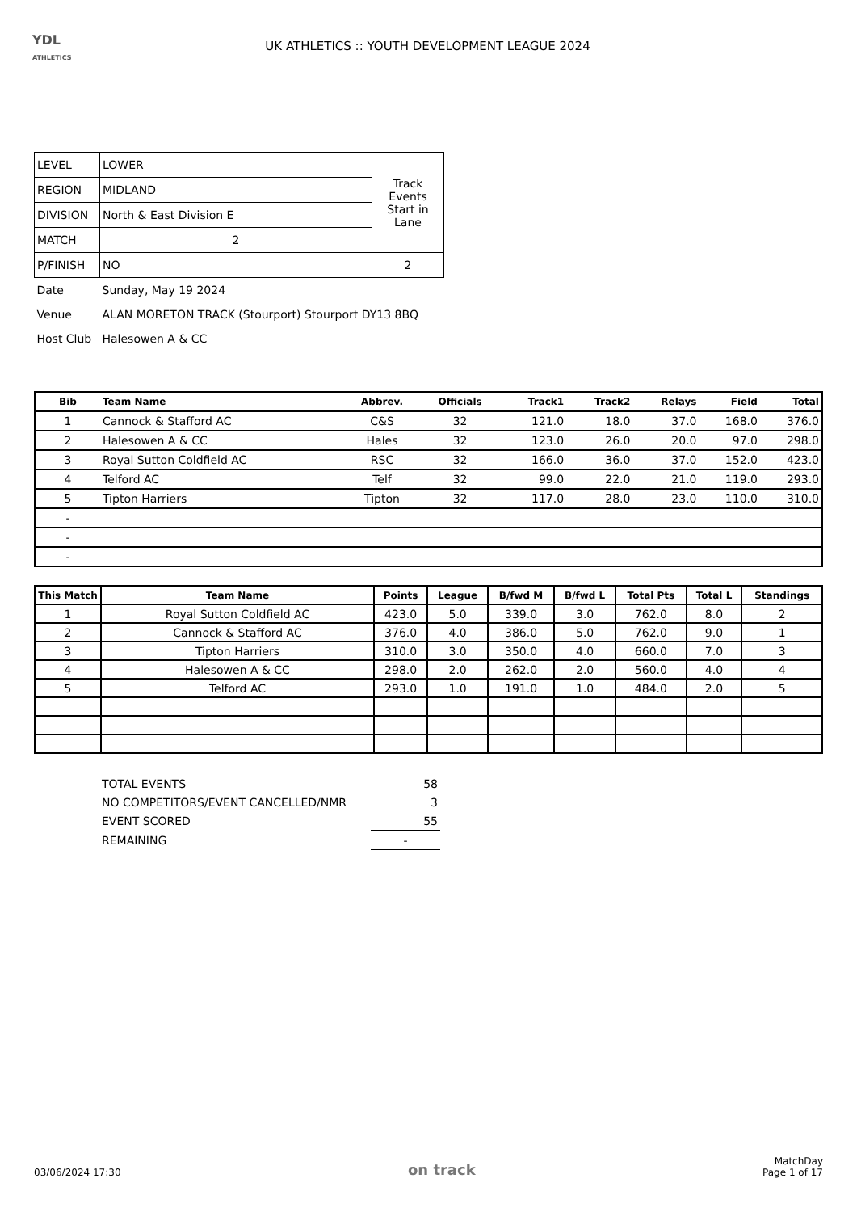YDL
ATHLETICS
UK ATHLETICS :: YOUTH DEVELOPMENT LEAGUE 2024
| LEVEL | LOWER | Track Events Start in Lane |
| REGION | MIDLAND | |
| DIVISION | North & East Division E | |
| MATCH | 2 | |
| P/FINISH | NO | 2 |
| Date | Sunday, May 19 2024 | |
| Venue | ALAN MORETON TRACK (Stourport) Stourport DY13 8BQ | |
| Host Club | Halesowen A & CC | |
| Bib | Team Name | Abbrev. | Officials | Track1 | Track2 | Relays | Field | Total |
| --- | --- | --- | --- | --- | --- | --- | --- | --- |
| 1 | Cannock & Stafford AC | C&S | 32 | 121.0 | 18.0 | 37.0 | 168.0 | 376.0 |
| 2 | Halesowen A & CC | Hales | 32 | 123.0 | 26.0 | 20.0 | 97.0 | 298.0 |
| 3 | Royal Sutton Coldfield AC | RSC | 32 | 166.0 | 36.0 | 37.0 | 152.0 | 423.0 |
| 4 | Telford AC | Telf | 32 | 99.0 | 22.0 | 21.0 | 119.0 | 293.0 |
| 5 | Tipton Harriers | Tipton | 32 | 117.0 | 28.0 | 23.0 | 110.0 | 310.0 |
| - | | | | | | | | |
| - | | | | | | | | |
| - | | | | | | | | |
| This Match | Team Name | Points | League | B/fwd M | B/fwd L | Total Pts | Total L | Standings |
| --- | --- | --- | --- | --- | --- | --- | --- | --- |
| 1 | Royal Sutton Coldfield AC | 423.0 | 5.0 | 339.0 | 3.0 | 762.0 | 8.0 | 2 |
| 2 | Cannock & Stafford AC | 376.0 | 4.0 | 386.0 | 5.0 | 762.0 | 9.0 | 1 |
| 3 | Tipton Harriers | 310.0 | 3.0 | 350.0 | 4.0 | 660.0 | 7.0 | 3 |
| 4 | Halesowen A & CC | 298.0 | 2.0 | 262.0 | 2.0 | 560.0 | 4.0 | 4 |
| 5 | Telford AC | 293.0 | 1.0 | 191.0 | 1.0 | 484.0 | 2.0 | 5 |
| TOTAL EVENTS | 58 |
| NO COMPETITORS/EVENT CANCELLED/NMR | 3 |
| EVENT SCORED | 55 |
| REMAINING | - |
03/06/2024 17:30
on track
MatchDay
Page 1 of 17